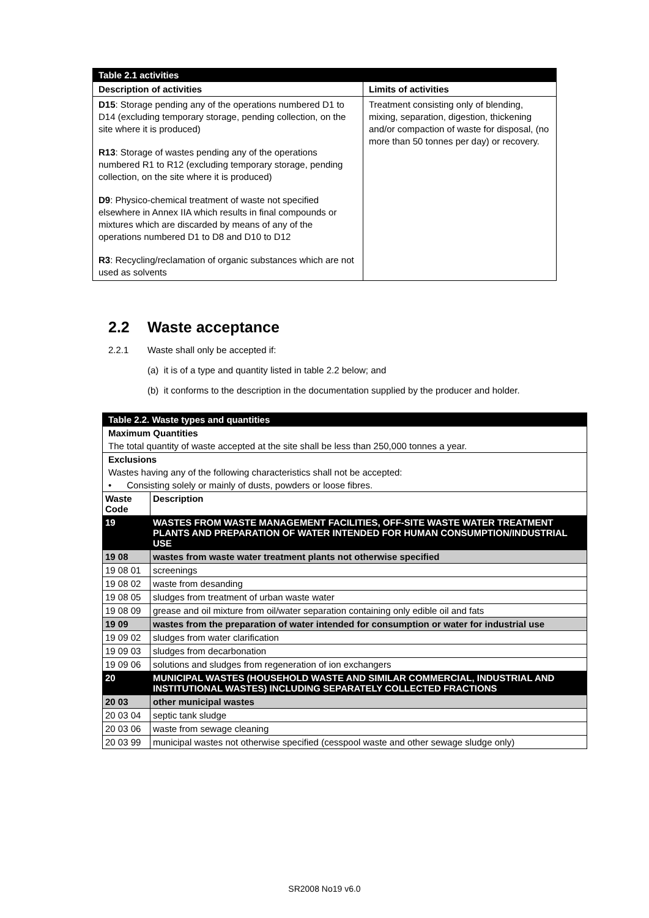| Table 2.1 activities | |
| Description of activities | Limits of activities |
| D15 : Storage pending any of the operations numbered D1 to D14 (excluding temporary storage, pending collection, on the site where it is produced) R13 : Storage of wastes pending any of the operations numbered R1 to R12 (excluding temporary storage, pending collection, on the site where it is produced) D9 : Physico-chemical treatment of waste not specified elsewhere in Annex IIA which results in final compounds or mixtures which are discarded by means of any of the operations numbered D1 to D8 and D10 to D12 R3 : Recycling/reclamation of organic substances which are not used as solvents | Treatment consisting only of blending, mixing, separation, digestion, thickening and/or compaction of waste for disposal, (no more than 50 tonnes per day) or recovery. |
2.2 Waste acceptance
2.2.1 Waste shall only be accepted if:
(a) it is of a type and quantity listed in table 2.2 below; and
(b) it conforms to the description in the documentation supplied by the producer and holder.
| Table 2.2. Waste types and quantities | |
| Maximum Quantities | |
| The total quantity of waste accepted at the site shall be less than 250,000 tonnes a year. | |
| Exclusions | |
| Wastes having any of the following characteristics shall not be accepted: | |
| • Consisting solely or mainly of dusts, powders or loose fibres. | |
| Waste Code | Description |
| 19 | WASTES FROM WASTE MANAGEMENT FACILITIES, OFF-SITE WASTE WATER TREATMENT PLANTS AND PREPARATION OF WATER INTENDED FOR HUMAN CONSUMPTION/INDUSTRIAL USE |
| 19 08 | wastes from waste water treatment plants not otherwise specified |
| 19 08 01 | screenings |
| 19 08 02 | waste from desanding |
| 19 08 05 | sludges from treatment of urban waste water |
| 19 08 09 | grease and oil mixture from oil/water separation containing only edible oil and fats |
| 19 09 | wastes from the preparation of water intended for consumption or water for industrial use |
| 19 09 02 | sludges from water clarification |
| 19 09 03 | sludges from decarbonation |
| 19 09 06 | solutions and sludges from regeneration of ion exchangers |
| 20 | MUNICIPAL WASTES (HOUSEHOLD WASTE AND SIMILAR COMMERCIAL, INDUSTRIAL AND INSTITUTIONAL WASTES) INCLUDING SEPARATELY COLLECTED FRACTIONS |
| 20 03 | other municipal wastes |
| 20 03 04 | septic tank sludge |
| 20 03 06 | waste from sewage cleaning |
| 20 03 99 | municipal wastes not otherwise specified (cesspool waste and other sewage sludge only) |
SR2008 No19 v6.0